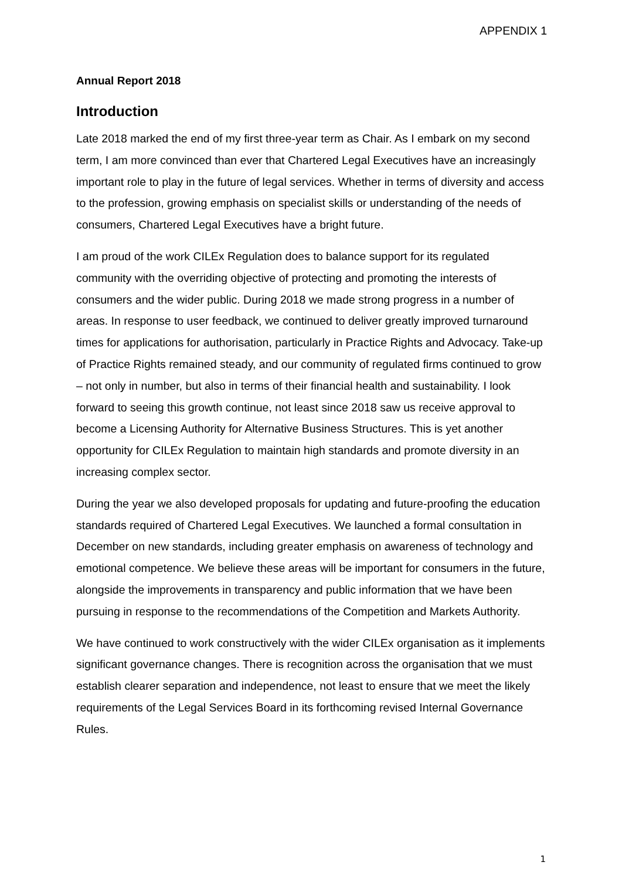APPENDIX 1
Annual Report 2018
Introduction
Late 2018 marked the end of my first three-year term as Chair. As I embark on my second term, I am more convinced than ever that Chartered Legal Executives have an increasingly important role to play in the future of legal services. Whether in terms of diversity and access to the profession, growing emphasis on specialist skills or understanding of the needs of consumers, Chartered Legal Executives have a bright future.
I am proud of the work CILEx Regulation does to balance support for its regulated community with the overriding objective of protecting and promoting the interests of consumers and the wider public. During 2018 we made strong progress in a number of areas. In response to user feedback, we continued to deliver greatly improved turnaround times for applications for authorisation, particularly in Practice Rights and Advocacy. Take-up of Practice Rights remained steady, and our community of regulated firms continued to grow – not only in number, but also in terms of their financial health and sustainability. I look forward to seeing this growth continue, not least since 2018 saw us receive approval to become a Licensing Authority for Alternative Business Structures. This is yet another opportunity for CILEx Regulation to maintain high standards and promote diversity in an increasing complex sector.
During the year we also developed proposals for updating and future-proofing the education standards required of Chartered Legal Executives. We launched a formal consultation in December on new standards, including greater emphasis on awareness of technology and emotional competence. We believe these areas will be important for consumers in the future, alongside the improvements in transparency and public information that we have been pursuing in response to the recommendations of the Competition and Markets Authority.
We have continued to work constructively with the wider CILEx organisation as it implements significant governance changes. There is recognition across the organisation that we must establish clearer separation and independence, not least to ensure that we meet the likely requirements of the Legal Services Board in its forthcoming revised Internal Governance Rules.
1